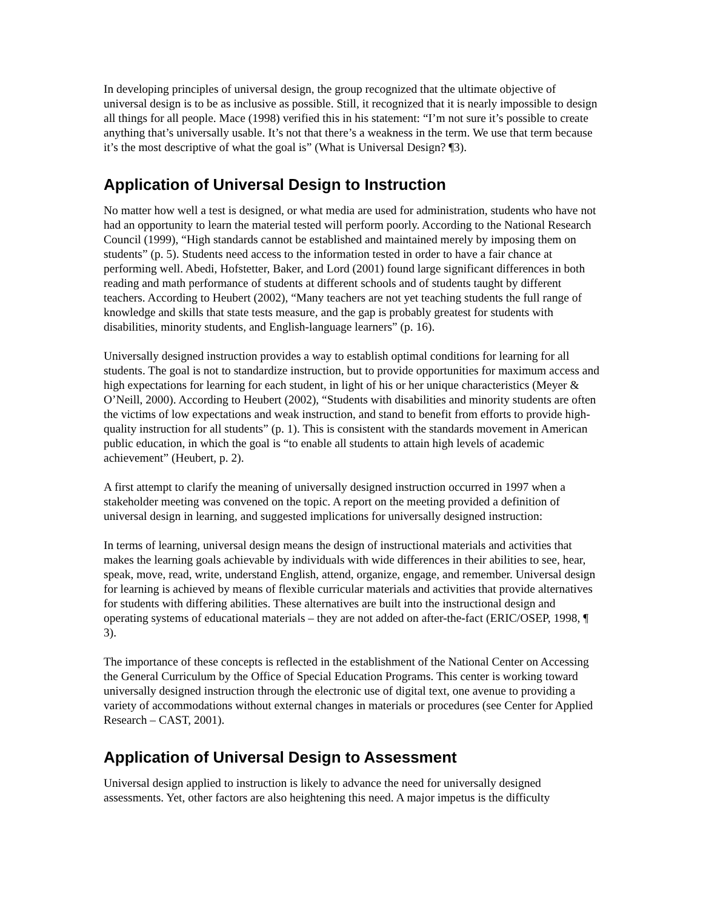In developing principles of universal design, the group recognized that the ultimate objective of universal design is to be as inclusive as possible. Still, it recognized that it is nearly impossible to design all things for all people. Mace (1998) verified this in his statement: “I’m not sure it’s possible to create anything that’s universally usable. It’s not that there’s a weakness in the term. We use that term because it’s the most descriptive of what the goal is” (What is Universal Design? ¶3).
Application of Universal Design to Instruction
No matter how well a test is designed, or what media are used for administration, students who have not had an opportunity to learn the material tested will perform poorly. According to the National Research Council (1999), “High standards cannot be established and maintained merely by imposing them on students” (p. 5). Students need access to the information tested in order to have a fair chance at performing well. Abedi, Hofstetter, Baker, and Lord (2001) found large significant differences in both reading and math performance of students at different schools and of students taught by different teachers. According to Heubert (2002), “Many teachers are not yet teaching students the full range of knowledge and skills that state tests measure, and the gap is probably greatest for students with disabilities, minority students, and English-language learners” (p. 16).
Universally designed instruction provides a way to establish optimal conditions for learning for all students. The goal is not to standardize instruction, but to provide opportunities for maximum access and high expectations for learning for each student, in light of his or her unique characteristics (Meyer & O’Neill, 2000). According to Heubert (2002), “Students with disabilities and minority students are often the victims of low expectations and weak instruction, and stand to benefit from efforts to provide high-quality instruction for all students” (p. 1). This is consistent with the standards movement in American public education, in which the goal is “to enable all students to attain high levels of academic achievement” (Heubert, p. 2).
A first attempt to clarify the meaning of universally designed instruction occurred in 1997 when a stakeholder meeting was convened on the topic. A report on the meeting provided a definition of universal design in learning, and suggested implications for universally designed instruction:
In terms of learning, universal design means the design of instructional materials and activities that makes the learning goals achievable by individuals with wide differences in their abilities to see, hear, speak, move, read, write, understand English, attend, organize, engage, and remember. Universal design for learning is achieved by means of flexible curricular materials and activities that provide alternatives for students with differing abilities. These alternatives are built into the instructional design and operating systems of educational materials – they are not added on after-the-fact (ERIC/OSEP, 1998, ¶ 3).
The importance of these concepts is reflected in the establishment of the National Center on Accessing the General Curriculum by the Office of Special Education Programs. This center is working toward universally designed instruction through the electronic use of digital text, one avenue to providing a variety of accommodations without external changes in materials or procedures (see Center for Applied Research – CAST, 2001).
Application of Universal Design to Assessment
Universal design applied to instruction is likely to advance the need for universally designed assessments. Yet, other factors are also heightening this need. A major impetus is the difficulty